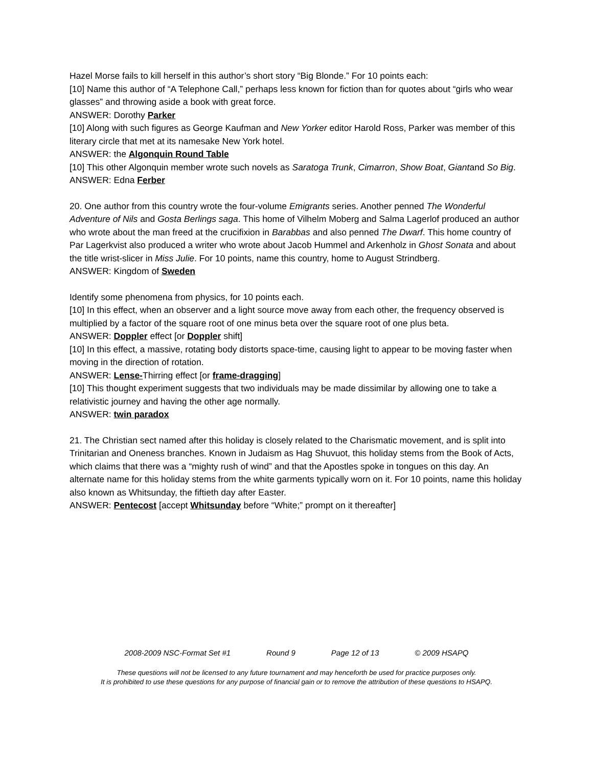Hazel Morse fails to kill herself in this author’s short story “Big Blonde.” For 10 points each:
[10] Name this author of “A Telephone Call,” perhaps less known for fiction than for quotes about “girls who wear glasses” and throwing aside a book with great force.
ANSWER: Dorothy Parker
[10] Along with such figures as George Kaufman and New Yorker editor Harold Ross, Parker was member of this literary circle that met at its namesake New York hotel.
ANSWER: the Algonquin Round Table
[10] This other Algonquin member wrote such novels as Saratoga Trunk, Cimarron, Show Boat, Giantand So Big.
ANSWER: Edna Ferber
20. One author from this country wrote the four-volume Emigrants series. Another penned The Wonderful Adventure of Nils and Gosta Berlings saga. This home of Vilhelm Moberg and Salma Lagerlof produced an author who wrote about the man freed at the crucifixion in Barabbas and also penned The Dwarf. This home country of Par Lagerkvist also produced a writer who wrote about Jacob Hummel and Arkenholz in Ghost Sonata and about the title wrist-slicer in Miss Julie. For 10 points, name this country, home to August Strindberg.
ANSWER: Kingdom of Sweden
Identify some phenomena from physics, for 10 points each.
[10] In this effect, when an observer and a light source move away from each other, the frequency observed is multiplied by a factor of the square root of one minus beta over the square root of one plus beta.
ANSWER: Doppler effect [or Doppler shift]
[10] In this effect, a massive, rotating body distorts space-time, causing light to appear to be moving faster when moving in the direction of rotation.
ANSWER: Lense-Thirring effect [or frame-dragging]
[10] This thought experiment suggests that two individuals may be made dissimilar by allowing one to take a relativistic journey and having the other age normally.
ANSWER: twin paradox
21. The Christian sect named after this holiday is closely related to the Charismatic movement, and is split into Trinitarian and Oneness branches. Known in Judaism as Hag Shuvuot, this holiday stems from the Book of Acts, which claims that there was a “mighty rush of wind” and that the Apostles spoke in tongues on this day. An alternate name for this holiday stems from the white garments typically worn on it. For 10 points, name this holiday also known as Whitsunday, the fiftieth day after Easter.
ANSWER: Pentecost [accept Whitsunday before “White;” prompt on it thereafter]
2008-2009 NSC-Format Set #1 Round 9 Page 12 of 13 © 2009 HSAPQ
These questions will not be licensed to any future tournament and may henceforth be used for practice purposes only.
It is prohibited to use these questions for any purpose of financial gain or to remove the attribution of these questions to HSAPQ.